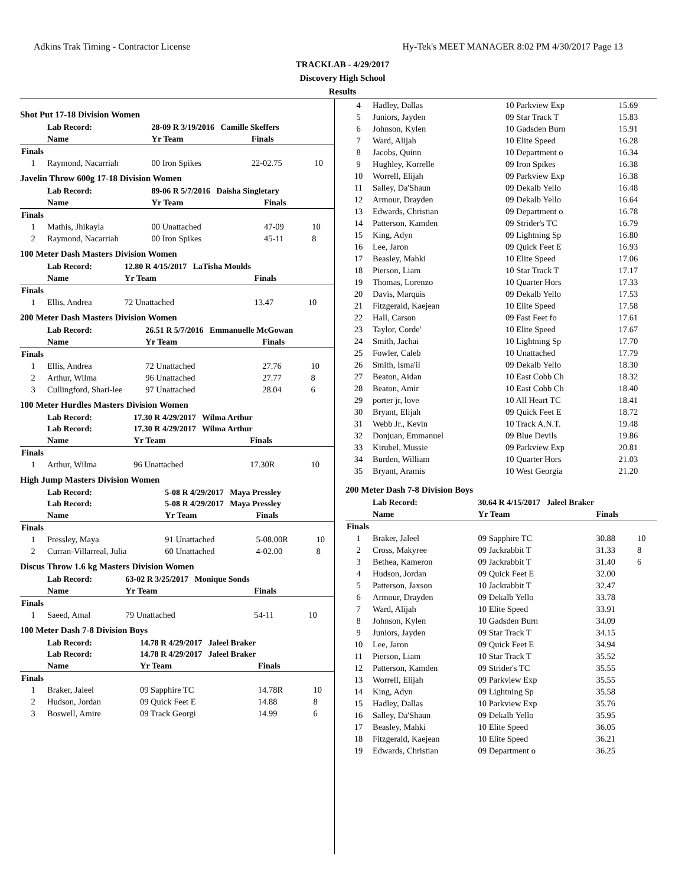Adkins Trak Timing - Contractor License Hy-Tek's MEET MANAGER 8:02 PM 4/30/2017 Page 13
TRACKLAB - 4/29/2017
Discovery High School
Results
Shot Put 17-18 Division Women
| | Lab Record: | 28-09 R 3/19/2016 Camille Skeffers | | |
| | Name | Yr Team | Finals | |
| Finals | | | | |
| 1 | Raymond, Nacarriah | 00 Iron Spikes | 22-02.75 | 10 |
Javelin Throw 600g 17-18 Division Women
| | Lab Record: | 89-06 R 5/7/2016 Daisha Singletary | | |
| | Name | Yr Team | Finals | |
| Finals | | | | |
| 1 | Mathis, Jhikayla | 00 Unattached | 47-09 | 10 |
| 2 | Raymond, Nacarriah | 00 Iron Spikes | 45-11 | 8 |
100 Meter Dash Masters Division Women
| | Lab Record: | 12.80 R 4/15/2017 LaTisha Moulds | | |
| | Name | Yr Team | Finals | |
| Finals | | | | |
| 1 | Ellis, Andrea | 72 Unattached | 13.47 | 10 |
200 Meter Dash Masters Division Women
| | Lab Record: | 26.51 R 5/7/2016 Emmanuelle McGowan | | |
| | Name | Yr Team | Finals | |
| Finals | | | | |
| 1 | Ellis, Andrea | 72 Unattached | 27.76 | 10 |
| 2 | Arthur, Wilma | 96 Unattached | 27.77 | 8 |
| 3 | Cullingford, Shari-lee | 97 Unattached | 28.04 | 6 |
100 Meter Hurdles Masters Division Women
| | Lab Record: | 17.30 R 4/29/2017 Wilma Arthur | | |
| | Lab Record: | 17.30 R 4/29/2017 Wilma Arthur | | |
| | Name | Yr Team | Finals | |
| Finals | | | | |
| 1 | Arthur, Wilma | 96 Unattached | 17.30R | 10 |
High Jump Masters Division Women
| | Lab Record: | 5-08 R 4/29/2017 Maya Pressley | | |
| | Lab Record: | 5-08 R 4/29/2017 Maya Pressley | | |
| | Name | Yr Team | Finals | |
| Finals | | | | |
| 1 | Pressley, Maya | 91 Unattached | 5-08.00R | 10 |
| 2 | Curran-Villarreal, Julia | 60 Unattached | 4-02.00 | 8 |
Discus Throw 1.6 kg Masters Division Women
| | Lab Record: | 63-02 R 3/25/2017 Monique Sonds | | |
| | Name | Yr Team | Finals | |
| Finals | | | | |
| 1 | Saeed, Amal | 79 Unattached | 54-11 | 10 |
100 Meter Dash 7-8 Division Boys
| | Lab Record: | 14.78 R 4/29/2017 Jaleel Braker | | |
| | Lab Record: | 14.78 R 4/29/2017 Jaleel Braker | | |
| | Name | Yr Team | Finals | |
| Finals | | | | |
| 1 | Braker, Jaleel | 09 Sapphire TC | 14.78R | 10 |
| 2 | Hudson, Jordan | 09 Quick Feet E | 14.88 | 8 |
| 3 | Boswell, Amire | 09 Track Georgi | 14.99 | 6 |
| 4 | Hadley, Dallas | 10 Parkview Exp | 15.69 |
| 5 | Juniors, Jayden | 09 Star Track T | 15.83 |
| 6 | Johnson, Kylen | 10 Gadsden Burn | 15.91 |
| 7 | Ward, Alijah | 10 Elite Speed | 16.28 |
| 8 | Jacobs, Quinn | 10 Department o | 16.34 |
| 9 | Hughley, Korrelle | 09 Iron Spikes | 16.38 |
| 10 | Worrell, Elijah | 09 Parkview Exp | 16.38 |
| 11 | Salley, Da'Shaun | 09 Dekalb Yello | 16.48 |
| 12 | Armour, Drayden | 09 Dekalb Yello | 16.64 |
| 13 | Edwards, Christian | 09 Department o | 16.78 |
| 14 | Patterson, Kamden | 09 Strider's TC | 16.79 |
| 15 | King, Adyn | 09 Lightning Sp | 16.80 |
| 16 | Lee, Jaron | 09 Quick Feet E | 16.93 |
| 17 | Beasley, Mahki | 10 Elite Speed | 17.06 |
| 18 | Pierson, Liam | 10 Star Track T | 17.17 |
| 19 | Thomas, Lorenzo | 10 Quarter Hors | 17.33 |
| 20 | Davis, Marquis | 09 Dekalb Yello | 17.53 |
| 21 | Fitzgerald, Kaejean | 10 Elite Speed | 17.58 |
| 22 | Hall, Carson | 09 Fast Feet fo | 17.61 |
| 23 | Taylor, Corde' | 10 Elite Speed | 17.67 |
| 24 | Smith, Jachai | 10 Lightning Sp | 17.70 |
| 25 | Fowler, Caleb | 10 Unattached | 17.79 |
| 26 | Smith, Isma'il | 09 Dekalb Yello | 18.30 |
| 27 | Beaton, Aidan | 10 East Cobb Ch | 18.32 |
| 28 | Beaton, Amir | 10 East Cobb Ch | 18.40 |
| 29 | porter jr, love | 10 All Heart TC | 18.41 |
| 30 | Bryant, Elijah | 09 Quick Feet E | 18.72 |
| 31 | Webb Jr., Kevin | 10 Track A.N.T. | 19.48 |
| 32 | Donjuan, Emmanuel | 09 Blue Devils | 19.86 |
| 33 | Kirubel, Mussie | 09 Parkview Exp | 20.81 |
| 34 | Burden, William | 10 Quarter Hors | 21.03 |
| 35 | Bryant, Aramis | 10 West Georgia | 21.20 |
200 Meter Dash 7-8 Division Boys
| | Lab Record: | 30.64 R 4/15/2017 Jaleel Braker | | |
| | Name | Yr Team | Finals | |
| Finals | | | | |
| 1 | Braker, Jaleel | 09 Sapphire TC | 30.88 | 10 |
| 2 | Cross, Makyree | 09 Jackrabbit T | 31.33 | 8 |
| 3 | Bethea, Kameron | 09 Jackrabbit T | 31.40 | 6 |
| 4 | Hudson, Jordan | 09 Quick Feet E | 32.00 | |
| 5 | Patterson, Jaxson | 10 Jackrabbit T | 32.47 | |
| 6 | Armour, Drayden | 09 Dekalb Yello | 33.78 | |
| 7 | Ward, Alijah | 10 Elite Speed | 33.91 | |
| 8 | Johnson, Kylen | 10 Gadsden Burn | 34.09 | |
| 9 | Juniors, Jayden | 09 Star Track T | 34.15 | |
| 10 | Lee, Jaron | 09 Quick Feet E | 34.94 | |
| 11 | Pierson, Liam | 10 Star Track T | 35.52 | |
| 12 | Patterson, Kamden | 09 Strider's TC | 35.55 | |
| 13 | Worrell, Elijah | 09 Parkview Exp | 35.55 | |
| 14 | King, Adyn | 09 Lightning Sp | 35.58 | |
| 15 | Hadley, Dallas | 10 Parkview Exp | 35.76 | |
| 16 | Salley, Da'Shaun | 09 Dekalb Yello | 35.95 | |
| 17 | Beasley, Mahki | 10 Elite Speed | 36.05 | |
| 18 | Fitzgerald, Kaejean | 10 Elite Speed | 36.21 | |
| 19 | Edwards, Christian | 09 Department o | 36.25 | |